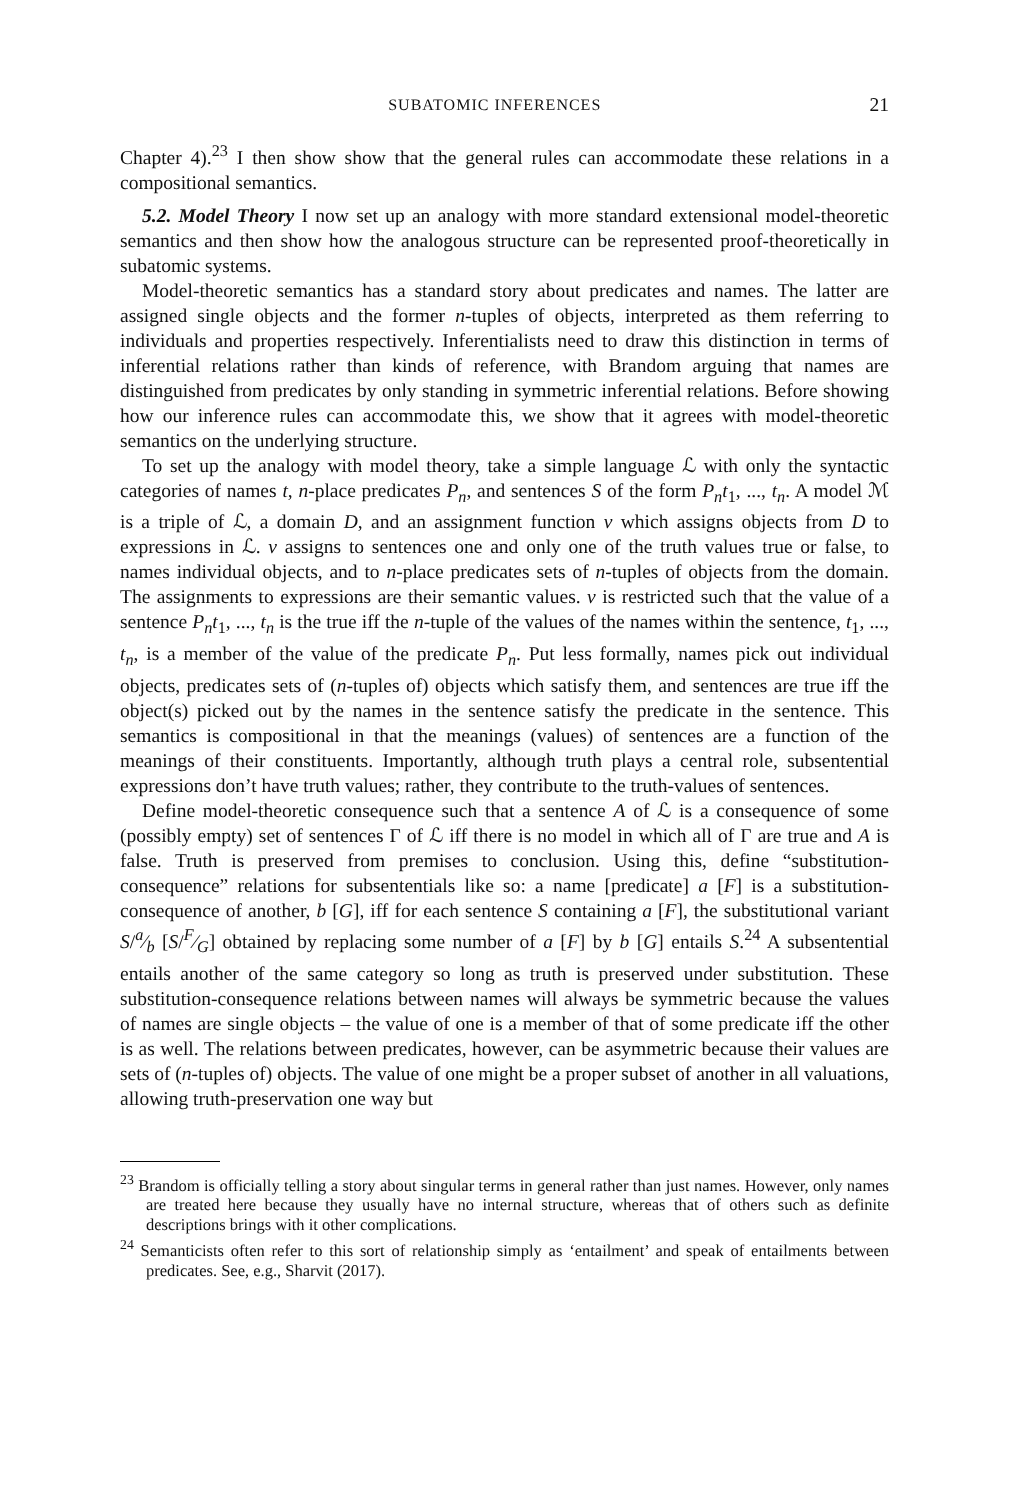SUBATOMIC INFERENCES 21
Chapter 4).<sup>23</sup> I then show show that the general rules can accommodate these relations in a compositional semantics.
5.2. Model Theory I now set up an analogy with more standard extensional model-theoretic semantics and then show how the analogous structure can be represented proof-theoretically in subatomic systems.
Model-theoretic semantics has a standard story about predicates and names. The latter are assigned single objects and the former n-tuples of objects, interpreted as them referring to individuals and properties respectively. Inferentialists need to draw this distinction in terms of inferential relations rather than kinds of reference, with Brandom arguing that names are distinguished from predicates by only standing in symmetric inferential relations. Before showing how our inference rules can accommodate this, we show that it agrees with model-theoretic semantics on the underlying structure.
To set up the analogy with model theory, take a simple language ℒ with only the syntactic categories of names t, n-place predicates P<sub>n</sub>, and sentences S of the form P<sub>n</sub>t<sub>1</sub>, ..., t<sub>n</sub>. A model ℳ is a triple of ℒ, a domain D, and an assignment function v which assigns objects from D to expressions in ℒ. v assigns to sentences one and only one of the truth values true or false, to names individual objects, and to n-place predicates sets of n-tuples of objects from the domain. The assignments to expressions are their semantic values. v is restricted such that the value of a sentence P<sub>n</sub>t<sub>1</sub>, ..., t<sub>n</sub> is the true iff the n-tuple of the values of the names within the sentence, t<sub>1</sub>, ..., t<sub>n</sub>, is a member of the value of the predicate P<sub>n</sub>. Put less formally, names pick out individual objects, predicates sets of (n-tuples of) objects which satisfy them, and sentences are true iff the object(s) picked out by the names in the sentence satisfy the predicate in the sentence. This semantics is compositional in that the meanings (values) of sentences are a function of the meanings of their constituents. Importantly, although truth plays a central role, subsentential expressions don’t have truth values; rather, they contribute to the truth-values of sentences.
Define model-theoretic consequence such that a sentence A of ℒ is a consequence of some (possibly empty) set of sentences Γ of ℒ iff there is no model in which all of Γ are true and A is false. Truth is preserved from premises to conclusion. Using this, define “substitution-consequence” relations for subsententials like so: a name [predicate] a [F] is a substitution-consequence of another, b [G], iff for each sentence S containing a [F], the substitutional variant S/a⁄b [S/F⁄G] obtained by replacing some number of a [F] by b [G] entails S.<sup>24</sup> A subsentential entails another of the same category so long as truth is preserved under substitution. These substitution-consequence relations between names will always be symmetric because the values of names are single objects – the value of one is a member of that of some predicate iff the other is as well. The relations between predicates, however, can be asymmetric because their values are sets of (n-tuples of) objects. The value of one might be a proper subset of another in all valuations, allowing truth-preservation one way but
<sup>23</sup> Brandom is officially telling a story about singular terms in general rather than just names. However, only names are treated here because they usually have no internal structure, whereas that of others such as definite descriptions brings with it other complications.
<sup>24</sup> Semanticists often refer to this sort of relationship simply as ‘entailment’ and speak of entailments between predicates. See, e.g., Sharvit (2017).